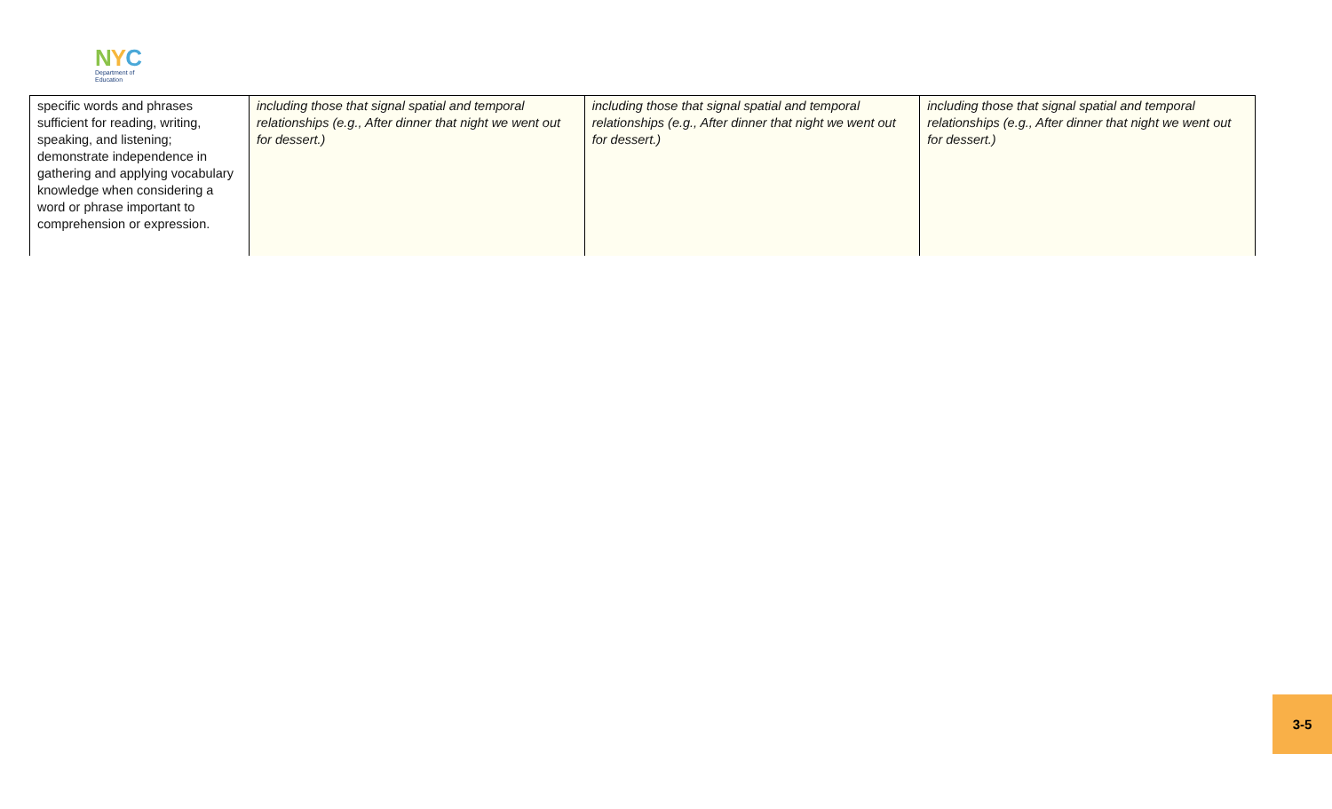NYC
Department of
Education
| specific words and phrases sufficient for reading, writing, speaking, and listening; demonstrate independence in gathering and applying vocabulary knowledge when considering a word or phrase important to comprehension or expression. | including those that signal spatial and temporal relationships (e.g., After dinner that night we went out for dessert.) | including those that signal spatial and temporal relationships (e.g., After dinner that night we went out for dessert.) | including those that signal spatial and temporal relationships (e.g., After dinner that night we went out for dessert.) |
3-5